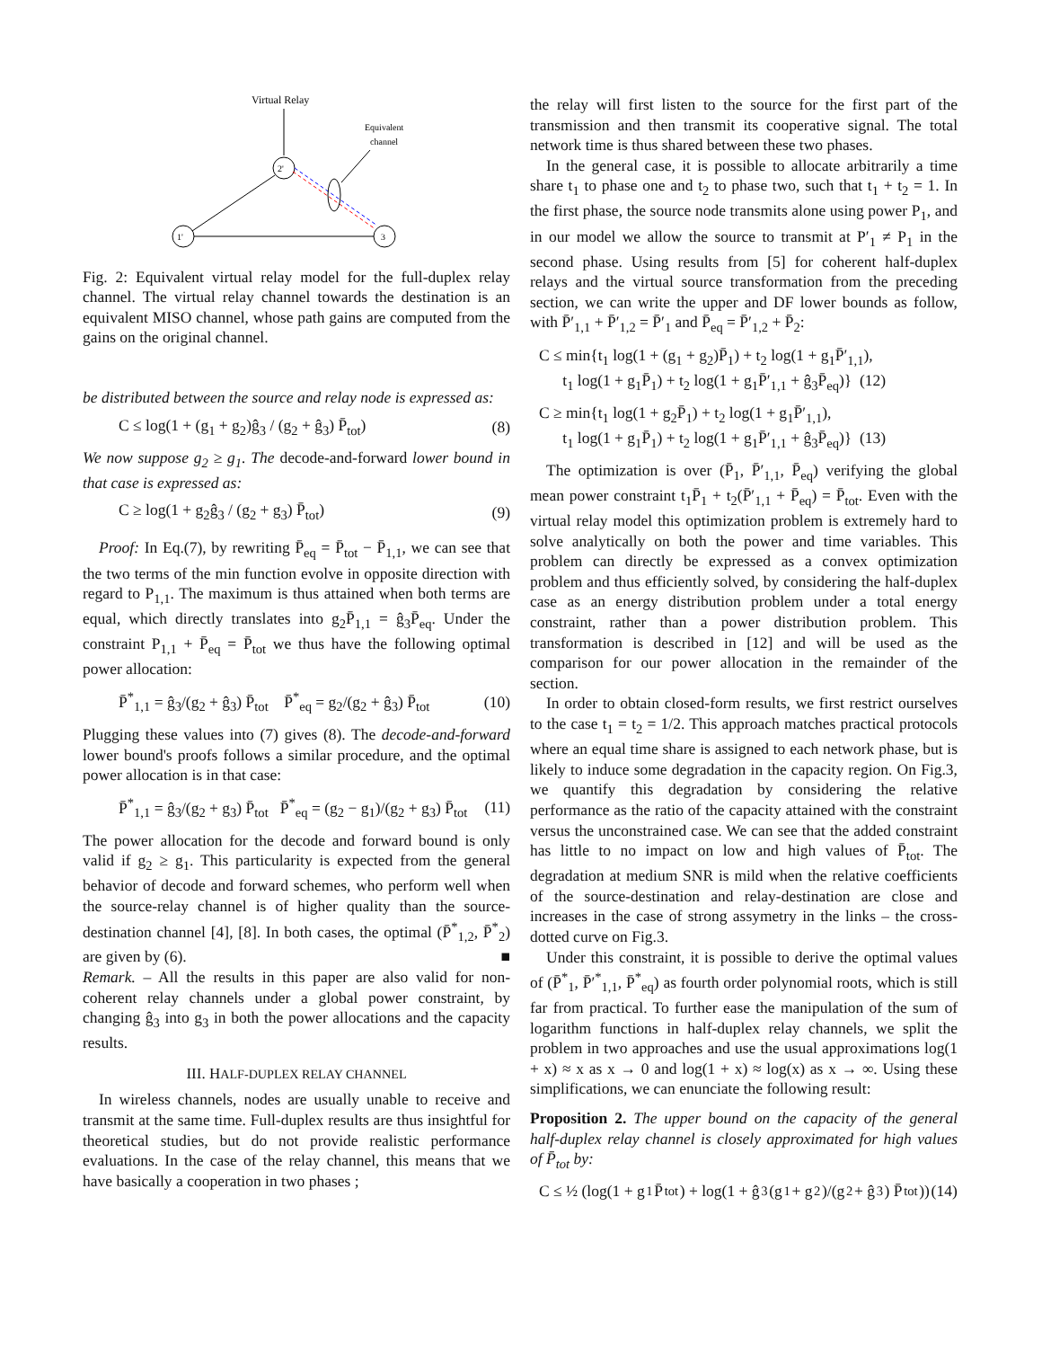Virtual Relay
Equivalent
channel
2'
1'
3
Fig. 2: Equivalent virtual relay model for the full-duplex relay channel. The virtual relay channel towards the destination is an equivalent MISO channel, whose path gains are computed from the gains on the original channel.
be distributed between the source and relay node is expressed as:
C ≤ log(1 + (g<sub>1</sub> + g<sub>2</sub>)ĝ<sub>3</sub> / (g<sub>2</sub> + ĝ<sub>3</sub>) P̄<sub>tot</sub>) (8)
We now suppose g<sub>2</sub> ≥ g<sub>1</sub>. The decode-and-forward lower bound in that case is expressed as:
C ≥ log(1 + g<sub>2</sub>ĝ<sub>3</sub> / (g<sub>2</sub> + g<sub>3</sub>) P̄<sub>tot</sub>) (9)
Proof: In Eq.(7), by rewriting P̄<sub>eq</sub> = P̄<sub>tot</sub> − P̄<sub>1,1</sub>, we can see that the two terms of the min function evolve in opposite direction with regard to P<sub>1,1</sub>. The maximum is thus attained when both terms are equal, which directly translates into g<sub>2</sub>P̄<sub>1,1</sub> = ĝ<sub>3</sub>P̄<sub>eq</sub>. Under the constraint P<sub>1,1</sub> + P̄<sub>eq</sub> = P̄<sub>tot</sub> we thus have the following optimal power allocation:
P̄<sup>*</sup><sub>1,1</sub> = ĝ<sub>3</sub>/(g<sub>2</sub> + ĝ<sub>3</sub>) P̄<sub>tot</sub> P̄<sup>*</sup><sub>eq</sub> = g<sub>2</sub>/(g<sub>2</sub> + ĝ<sub>3</sub>) P̄<sub>tot</sub> (10)
Plugging these values into (7) gives (8). The decode-and-forward lower bound's proofs follows a similar procedure, and the optimal power allocation is in that case:
P̄<sup>*</sup><sub>1,1</sub> = ĝ<sub>3</sub>/(g<sub>2</sub> + g<sub>3</sub>) P̄<sub>tot</sub> P̄<sup>*</sup><sub>eq</sub> = (g<sub>2</sub> − g<sub>1</sub>)/(g<sub>2</sub> + g<sub>3</sub>) P̄<sub>tot</sub> (11)
The power allocation for the decode and forward bound is only valid if g<sub>2</sub> ≥ g<sub>1</sub>. This particularity is expected from the general behavior of decode and forward schemes, who perform well when the source-relay channel is of higher quality than the source-destination channel [4], [8]. In both cases, the optimal (P̄<sup>*</sup><sub>1,2</sub>, P̄<sup>*</sup><sub>2</sub>) are given by (6). ■
Remark. – All the results in this paper are also valid for non-coherent relay channels under a global power constraint, by changing ĝ<sub>3</sub> into g<sub>3</sub> in both the power allocations and the capacity results.
III. HALF-DUPLEX RELAY CHANNEL
In wireless channels, nodes are usually unable to receive and transmit at the same time. Full-duplex results are thus insightful for theoretical studies, but do not provide realistic performance evaluations. In the case of the relay channel, this means that we have basically a cooperation in two phases ;
the relay will first listen to the source for the first part of the transmission and then transmit its cooperative signal. The total network time is thus shared between these two phases.
In the general case, it is possible to allocate arbitrarily a time share t<sub>1</sub> to phase one and t<sub>2</sub> to phase two, such that t<sub>1</sub> + t<sub>2</sub> = 1. In the first phase, the source node transmits alone using power P<sub>1</sub>, and in our model we allow the source to transmit at P′<sub>1</sub> ≠ P<sub>1</sub> in the second phase. Using results from [5] for coherent half-duplex relays and the virtual source transformation from the preceding section, we can write the upper and DF lower bounds as follow, with P̄′<sub>1,1</sub> + P̄′<sub>1,2</sub> = P̄′<sub>1</sub> and P̄<sub>eq</sub> = P̄′<sub>1,2</sub> + P̄<sub>2</sub>:
C ≤ min{t<sub>1</sub> log(1 + (g<sub>1</sub> + g<sub>2</sub>)P̄<sub>1</sub>) + t<sub>2</sub> log(1 + g<sub>1</sub>P̄′<sub>1,1</sub>),
t<sub>1</sub> log(1 + g<sub>1</sub>P̄<sub>1</sub>) + t<sub>2</sub> log(1 + g<sub>1</sub>P̄′<sub>1,1</sub> + ĝ<sub>3</sub>P̄<sub>eq</sub>)} (12)
C ≥ min{t<sub>1</sub> log(1 + g<sub>2</sub>P̄<sub>1</sub>) + t<sub>2</sub> log(1 + g<sub>1</sub>P̄′<sub>1,1</sub>),
t<sub>1</sub> log(1 + g<sub>1</sub>P̄<sub>1</sub>) + t<sub>2</sub> log(1 + g<sub>1</sub>P̄′<sub>1,1</sub> + ĝ<sub>3</sub>P̄<sub>eq</sub>)} (13)
The optimization is over (P̄<sub>1</sub>, P̄′<sub>1,1</sub>, P̄<sub>eq</sub>) verifying the global mean power constraint t<sub>1</sub>P̄<sub>1</sub> + t<sub>2</sub>(P̄′<sub>1,1</sub> + P̄<sub>eq</sub>) = P̄<sub>tot</sub>. Even with the virtual relay model this optimization problem is extremely hard to solve analytically on both the power and time variables. This problem can directly be expressed as a convex optimization problem and thus efficiently solved, by considering the half-duplex case as an energy distribution problem under a total energy constraint, rather than a power distribution problem. This transformation is described in [12] and will be used as the comparison for our power allocation in the remainder of the section.
In order to obtain closed-form results, we first restrict ourselves to the case t<sub>1</sub> = t<sub>2</sub> = 1/2. This approach matches practical protocols where an equal time share is assigned to each network phase, but is likely to induce some degradation in the capacity region. On Fig.3, we quantify this degradation by considering the relative performance as the ratio of the capacity attained with the constraint versus the unconstrained case. We can see that the added constraint has little to no impact on low and high values of P̄<sub>tot</sub>. The degradation at medium SNR is mild when the relative coefficients of the source-destination and relay-destination are close and increases in the case of strong assymetry in the links – the cross-dotted curve on Fig.3.
Under this constraint, it is possible to derive the optimal values of (P̄<sup>*</sup><sub>1</sub>, P̄′<sup>*</sup><sub>1,1</sub>, P̄<sup>*</sup><sub>eq</sub>) as fourth order polynomial roots, which is still far from practical. To further ease the manipulation of the sum of logarithm functions in half-duplex relay channels, we split the problem in two approaches and use the usual approximations log(1 + x) ≈ x as x → 0 and log(1 + x) ≈ log(x) as x → ∞. Using these simplifications, we can enunciate the following result:
Proposition 2. The upper bound on the capacity of the general half-duplex relay channel is closely approximated for high values of P̄<sub>tot</sub> by:
C ≤ ½ (log(1 + g<sub>1</sub>P̄<sub>tot</sub>) + log(1 + ĝ<sub>3</sub>(g<sub>1</sub> + g<sub>2</sub>)/(g<sub>2</sub> + ĝ<sub>3</sub>) P̄<sub>tot</sub>)) (14)